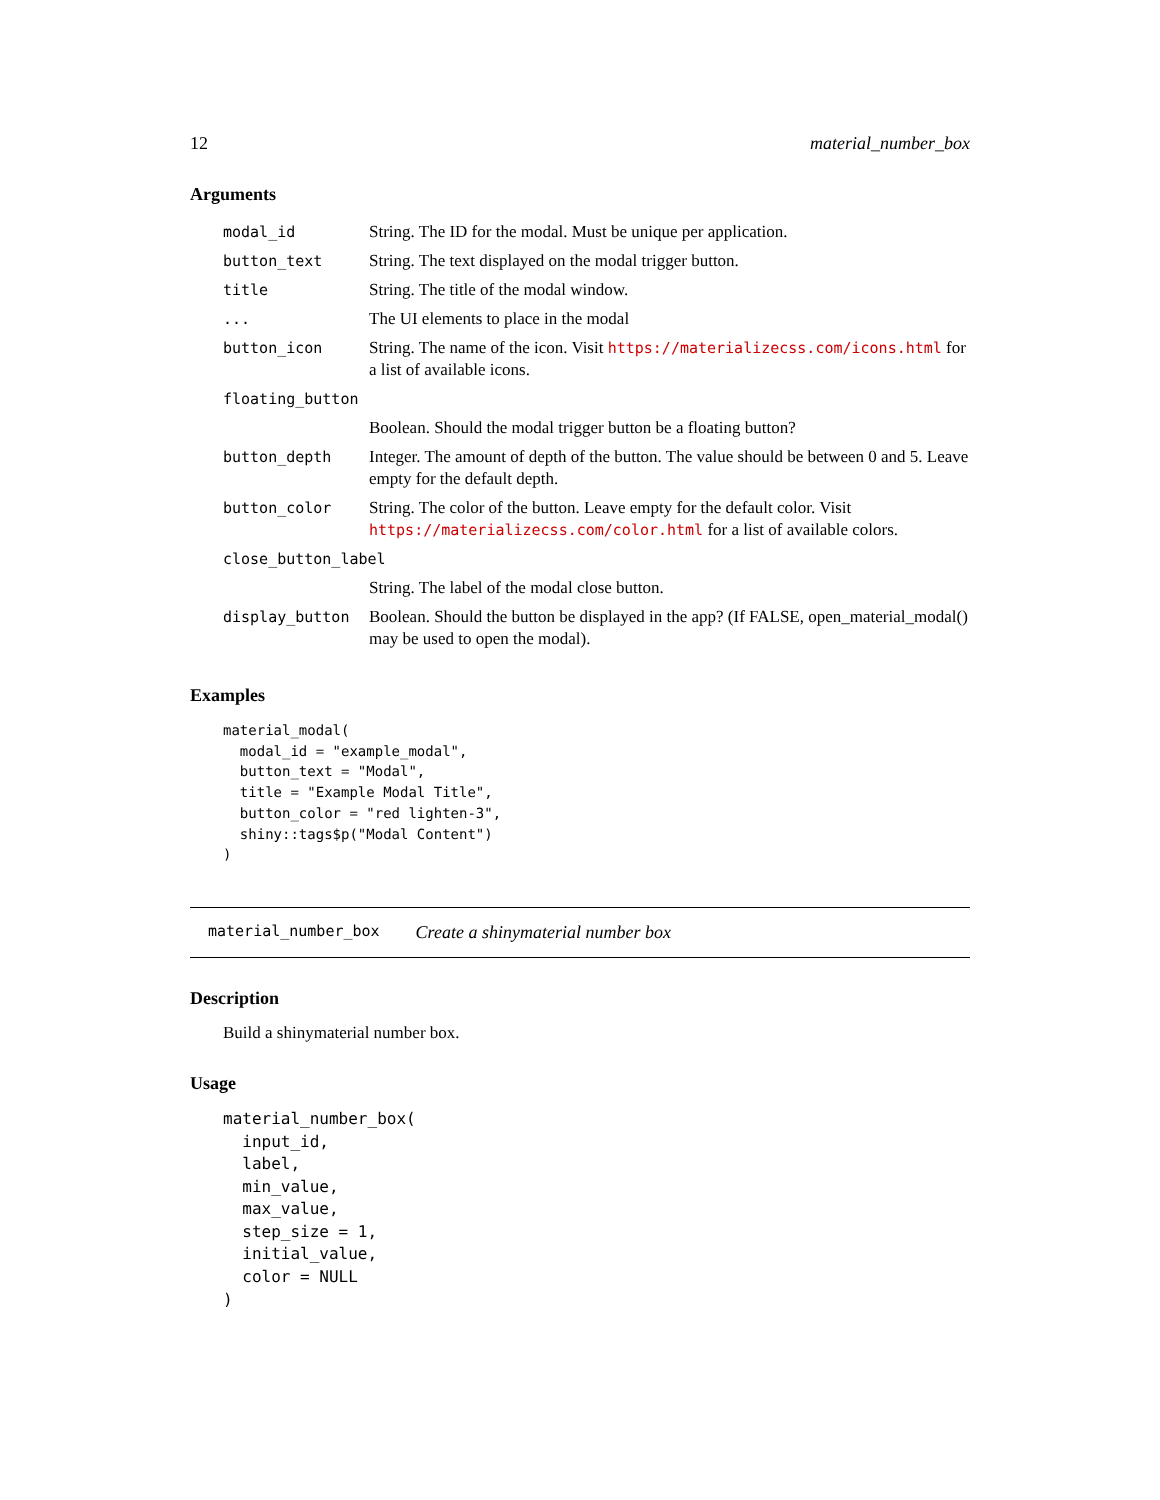12 material_number_box
Arguments
| modal_id | String. The ID for the modal. Must be unique per application. |
| button_text | String. The text displayed on the modal trigger button. |
| title | String. The title of the modal window. |
| ... | The UI elements to place in the modal |
| button_icon | String. The name of the icon. Visit https://materializecss.com/icons.html for a list of available icons. |
| floating_button | |
| | Boolean. Should the modal trigger button be a floating button? |
| button_depth | Integer. The amount of depth of the button. The value should be between 0 and 5. Leave empty for the default depth. |
| button_color | String. The color of the button. Leave empty for the default color. Visit https://materializecss.com/color.html for a list of available colors. |
| close_button_label | |
| | String. The label of the modal close button. |
| display_button | Boolean. Should the button be displayed in the app? (If FALSE, open_material_modal() may be used to open the modal). |
Examples
material_modal(
  modal_id = "example_modal",
  button_text = "Modal",
  title = "Example Modal Title",
  button_color = "red lighten-3",
  shiny::tags$p("Modal Content")
)
material_number_box Create a shinymaterial number box
Description
Build a shinymaterial number box.
Usage
material_number_box(
  input_id,
  label,
  min_value,
  max_value,
  step_size = 1,
  initial_value,
  color = NULL
)